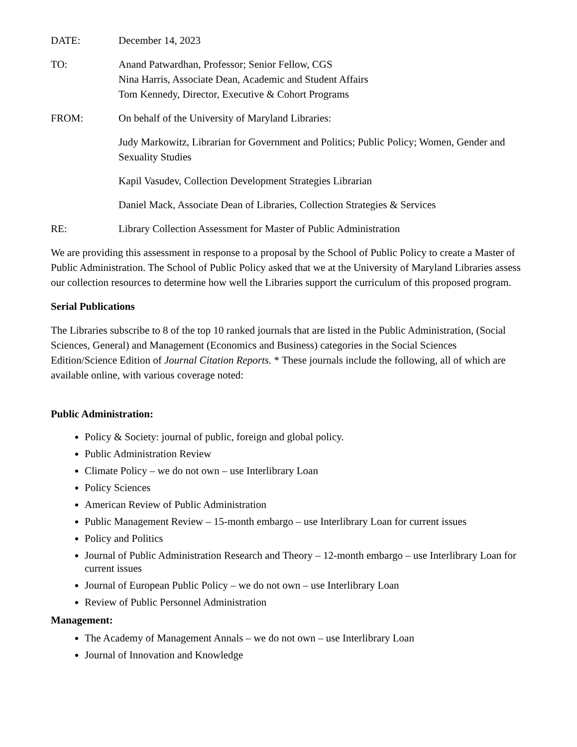DATE: December 14, 2023
TO: Anand Patwardhan, Professor; Senior Fellow, CGS
Nina Harris, Associate Dean, Academic and Student Affairs
Tom Kennedy, Director, Executive & Cohort Programs
FROM: On behalf of the University of Maryland Libraries:
Judy Markowitz, Librarian for Government and Politics; Public Policy; Women, Gender and Sexuality Studies
Kapil Vasudev, Collection Development Strategies Librarian
Daniel Mack, Associate Dean of Libraries, Collection Strategies & Services
RE: Library Collection Assessment for Master of Public Administration
We are providing this assessment in response to a proposal by the School of Public Policy to create a Master of Public Administration. The School of Public Policy asked that we at the University of Maryland Libraries assess our collection resources to determine how well the Libraries support the curriculum of this proposed program.
Serial Publications
The Libraries subscribe to 8 of the top 10 ranked journals that are listed in the Public Administration, (Social Sciences, General) and Management (Economics and Business) categories in the Social Sciences Edition/Science Edition of Journal Citation Reports. * These journals include the following, all of which are available online, with various coverage noted:
Public Administration:
Policy & Society: journal of public, foreign and global policy.
Public Administration Review
Climate Policy – we do not own – use Interlibrary Loan
Policy Sciences
American Review of Public Administration
Public Management Review – 15-month embargo – use Interlibrary Loan for current issues
Policy and Politics
Journal of Public Administration Research and Theory – 12-month embargo – use Interlibrary Loan for current issues
Journal of European Public Policy – we do not own – use Interlibrary Loan
Review of Public Personnel Administration
Management:
The Academy of Management Annals – we do not own – use Interlibrary Loan
Journal of Innovation and Knowledge